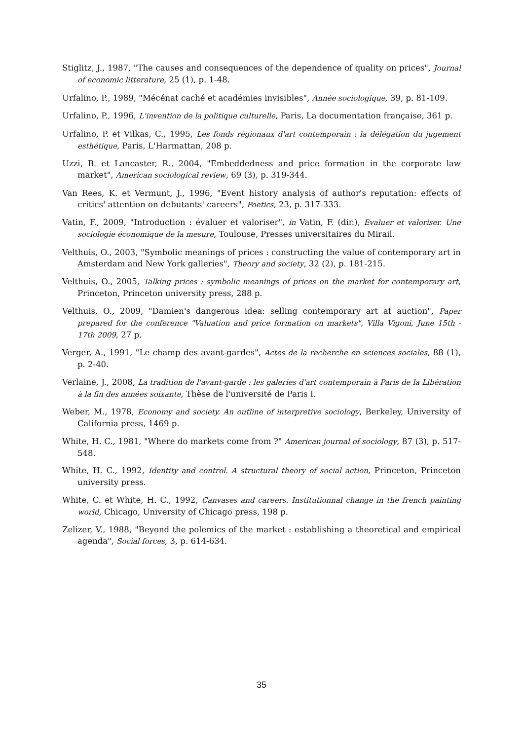Stiglitz, J., 1987, "The causes and consequences of the dependence of quality on prices", Journal of economic litterature, 25 (1), p. 1-48.
Urfalino, P., 1989, "Mécénat caché et académies invisibles", Année sociologique, 39, p. 81-109.
Urfalino, P., 1996, L'invention de la politique culturelle, Paris, La documentation française, 361 p.
Urfalino, P. et Vilkas, C., 1995, Les fonds régionaux d'art contemporain : la délégation du jugement esthétique, Paris, L'Harmattan, 208 p.
Uzzi, B. et Lancaster, R., 2004, "Embeddedness and price formation in the corporate law market", American sociological review, 69 (3), p. 319-344.
Van Rees, K. et Vermunt, J., 1996, "Event history analysis of author's reputation: effects of critics' attention on debutants' careers", Poetics, 23, p. 317-333.
Vatin, F., 2009, "Introduction : évaluer et valoriser", in Vatin, F. (dir.), Evaluer et valoriser. Une sociologie économique de la mesure, Toulouse, Presses universitaires du Mirail.
Velthuis, O., 2003, "Symbolic meanings of prices : constructing the value of contemporary art in Amsterdam and New York galleries", Theory and society, 32 (2), p. 181-215.
Velthuis, O., 2005, Talking prices : symbolic meanings of prices on the market for contemporary art, Princeton, Princeton university press, 288 p.
Velthuis, O., 2009, "Damien's dangerous idea: selling contemporary art at auction", Paper prepared for the conference "Valuation and price formation on markets", Villa Vigoni, June 15th - 17th 2009, 27 p.
Verger, A., 1991, "Le champ des avant-gardes", Actes de la recherche en sciences sociales, 88 (1), p. 2-40.
Verlaine, J., 2008, La tradition de l'avant-garde : les galeries d'art contemporain à Paris de la Libération à la fin des années soixante, Thèse de l'université de Paris I.
Weber, M., 1978, Economy and society. An outline of interpretive sociology, Berkeley, University of California press, 1469 p.
White, H. C., 1981, "Where do markets come from ?" American journal of sociology, 87 (3), p. 517-548.
White, H. C., 1992, Identity and control. A structural theory of social action, Princeton, Princeton university press.
White, C. et White, H. C., 1992, Canvases and careers. Institutionnal change in the french painting world, Chicago, University of Chicago press, 198 p.
Zelizer, V., 1988, "Beyond the polemics of the market : establishing a theoretical and empirical agenda", Social forces, 3, p. 614-634.
35